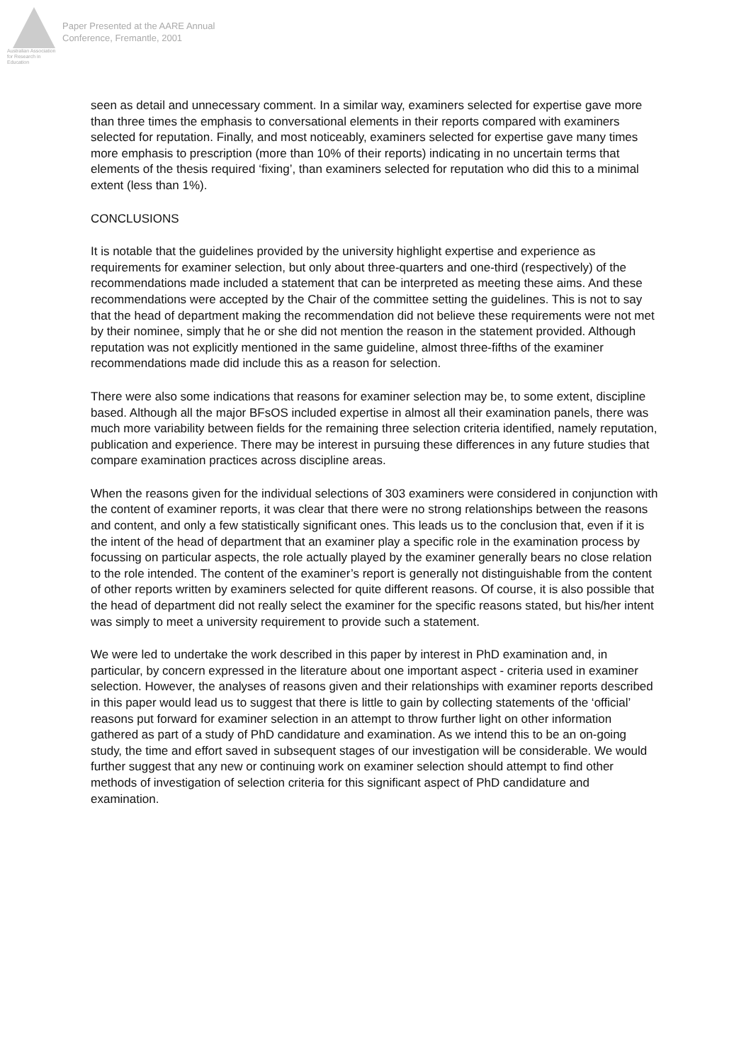Australian Association for Research in Education
Paper Presented at the AARE Annual
Conference, Fremantle, 2001
seen as detail and unnecessary comment. In a similar way, examiners selected for expertise gave more than three times the emphasis to conversational elements in their reports compared with examiners selected for reputation. Finally, and most noticeably, examiners selected for expertise gave many times more emphasis to prescription (more than 10% of their reports) indicating in no uncertain terms that elements of the thesis required ‘fixing’, than examiners selected for reputation who did this to a minimal extent (less than 1%).
CONCLUSIONS
It is notable that the guidelines provided by the university highlight expertise and experience as requirements for examiner selection, but only about three-quarters and one-third (respectively) of the recommendations made included a statement that can be interpreted as meeting these aims. And these recommendations were accepted by the Chair of the committee setting the guidelines. This is not to say that the head of department making the recommendation did not believe these requirements were not met by their nominee, simply that he or she did not mention the reason in the statement provided. Although reputation was not explicitly mentioned in the same guideline, almost three-fifths of the examiner recommendations made did include this as a reason for selection.
There were also some indications that reasons for examiner selection may be, to some extent, discipline based. Although all the major BFsOS included expertise in almost all their examination panels, there was much more variability between fields for the remaining three selection criteria identified, namely reputation, publication and experience. There may be interest in pursuing these differences in any future studies that compare examination practices across discipline areas.
When the reasons given for the individual selections of 303 examiners were considered in conjunction with the content of examiner reports, it was clear that there were no strong relationships between the reasons and content, and only a few statistically significant ones. This leads us to the conclusion that, even if it is the intent of the head of department that an examiner play a specific role in the examination process by focussing on particular aspects, the role actually played by the examiner generally bears no close relation to the role intended. The content of the examiner’s report is generally not distinguishable from the content of other reports written by examiners selected for quite different reasons. Of course, it is also possible that the head of department did not really select the examiner for the specific reasons stated, but his/her intent was simply to meet a university requirement to provide such a statement.
We were led to undertake the work described in this paper by interest in PhD examination and, in particular, by concern expressed in the literature about one important aspect - criteria used in examiner selection. However, the analyses of reasons given and their relationships with examiner reports described in this paper would lead us to suggest that there is little to gain by collecting statements of the ‘official’ reasons put forward for examiner selection in an attempt to throw further light on other information gathered as part of a study of PhD candidature and examination. As we intend this to be an on-going study, the time and effort saved in subsequent stages of our investigation will be considerable. We would further suggest that any new or continuing work on examiner selection should attempt to find other methods of investigation of selection criteria for this significant aspect of PhD candidature and examination.